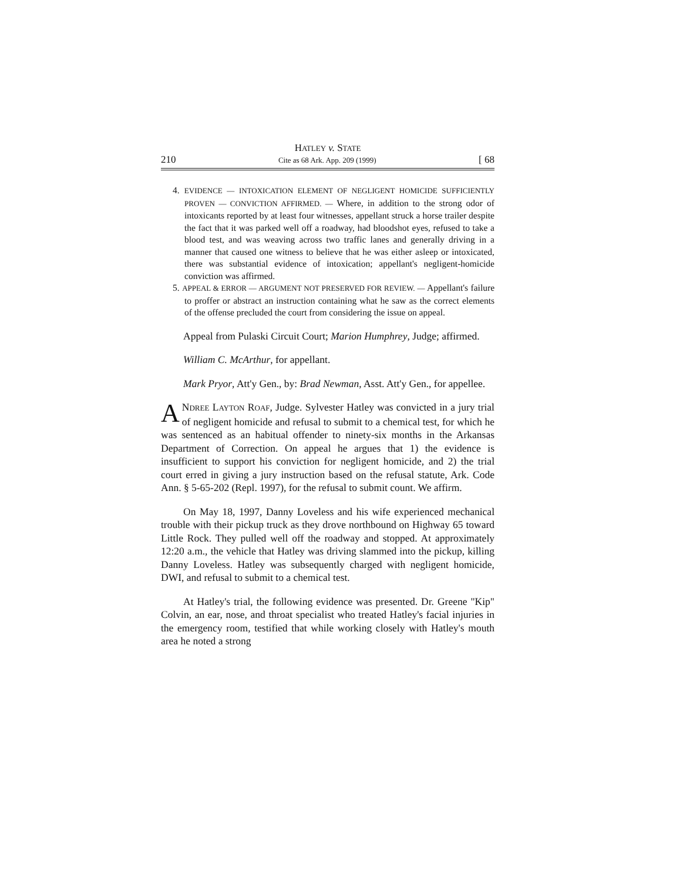HATLEY v. STATE
210 Cite as 68 Ark. App. 209 (1999) [ 68
4. EVIDENCE — INTOXICATION ELEMENT OF NEGLIGENT HOMICIDE SUFFICIENTLY PROVEN — CONVICTION AFFIRMED. — Where, in addition to the strong odor of intoxicants reported by at least four witnesses, appellant struck a horse trailer despite the fact that it was parked well off a roadway, had bloodshot eyes, refused to take a blood test, and was weaving across two traffic lanes and generally driving in a manner that caused one witness to believe that he was either asleep or intoxicated, there was substantial evidence of intoxication; appellant's negligent-homicide conviction was affirmed.
5. APPEAL & ERROR — ARGUMENT NOT PRESERVED FOR REVIEW. — Appellant's failure to proffer or abstract an instruction containing what he saw as the correct elements of the offense precluded the court from considering the issue on appeal.
Appeal from Pulaski Circuit Court; Marion Humphrey, Judge; affirmed.
William C. McArthur, for appellant.
Mark Pryor, Att'y Gen., by: Brad Newman, Asst. Att'y Gen., for appellee.
ANDREE LAYTON ROAF, Judge. Sylvester Hatley was convicted in a jury trial of negligent homicide and refusal to submit to a chemical test, for which he was sentenced as an habitual offender to ninety-six months in the Arkansas Department of Correction. On appeal he argues that 1) the evidence is insufficient to support his conviction for negligent homicide, and 2) the trial court erred in giving a jury instruction based on the refusal statute, Ark. Code Ann. § 5-65-202 (Repl. 1997), for the refusal to submit count. We affirm.
On May 18, 1997, Danny Loveless and his wife experienced mechanical trouble with their pickup truck as they drove northbound on Highway 65 toward Little Rock. They pulled well off the roadway and stopped. At approximately 12:20 a.m., the vehicle that Hatley was driving slammed into the pickup, killing Danny Loveless. Hatley was subsequently charged with negligent homicide, DWI, and refusal to submit to a chemical test.
At Hatley's trial, the following evidence was presented. Dr. Greene "Kip" Colvin, an ear, nose, and throat specialist who treated Hatley's facial injuries in the emergency room, testified that while working closely with Hatley's mouth area he noted a strong